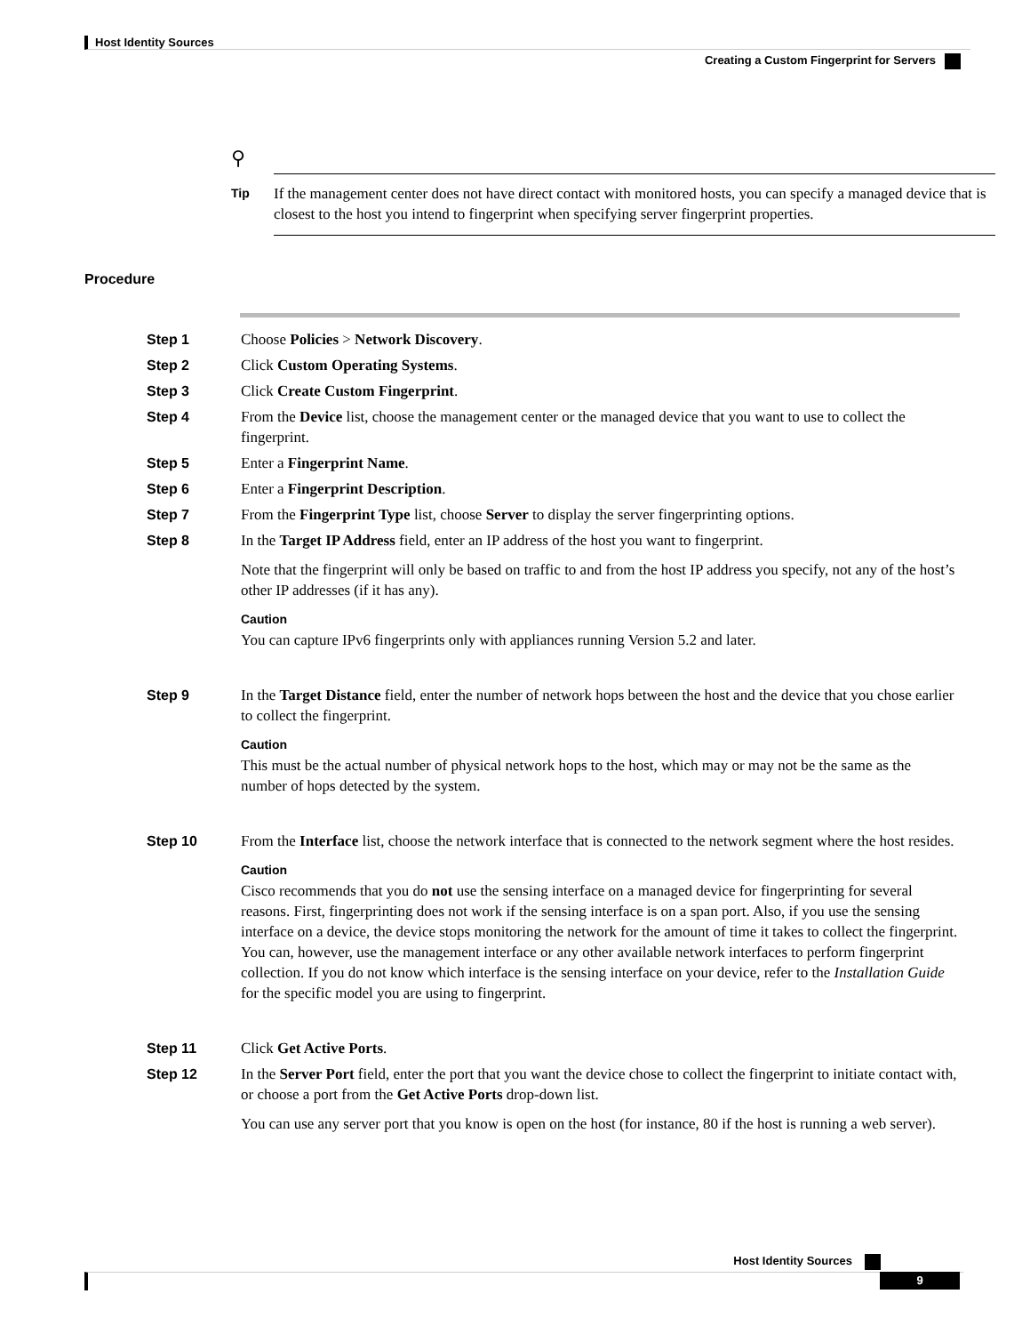Host Identity Sources
Creating a Custom Fingerprint for Servers
⚲
Tip
If the management center does not have direct contact with monitored hosts, you can specify a managed device that is closest to the host you intend to fingerprint when specifying server fingerprint properties.
Procedure
Step 1 Choose Policies > Network Discovery.
Step 2 Click Custom Operating Systems.
Step 3 Click Create Custom Fingerprint.
Step 4 From the Device list, choose the management center or the managed device that you want to use to collect the fingerprint.
Step 5 Enter a Fingerprint Name.
Step 6 Enter a Fingerprint Description.
Step 7 From the Fingerprint Type list, choose Server to display the server fingerprinting options.
Step 8 In the Target IP Address field, enter an IP address of the host you want to fingerprint.
Note that the fingerprint will only be based on traffic to and from the host IP address you specify, not any of the host’s other IP addresses (if it has any).
Caution
You can capture IPv6 fingerprints only with appliances running Version 5.2 and later.
Step 9 In the Target Distance field, enter the number of network hops between the host and the device that you chose earlier to collect the fingerprint.
Caution
This must be the actual number of physical network hops to the host, which may or may not be the same as the number of hops detected by the system.
Step 10 From the Interface list, choose the network interface that is connected to the network segment where the host resides.
Caution
Cisco recommends that you do not use the sensing interface on a managed device for fingerprinting for several reasons. First, fingerprinting does not work if the sensing interface is on a span port. Also, if you use the sensing interface on a device, the device stops monitoring the network for the amount of time it takes to collect the fingerprint. You can, however, use the management interface or any other available network interfaces to perform fingerprint collection. If you do not know which interface is the sensing interface on your device, refer to the Installation Guide for the specific model you are using to fingerprint.
Step 11 Click Get Active Ports.
Step 12 In the Server Port field, enter the port that you want the device chose to collect the fingerprint to initiate contact with, or choose a port from the Get Active Ports drop-down list.
You can use any server port that you know is open on the host (for instance, 80 if the host is running a web server).
Host Identity Sources
9